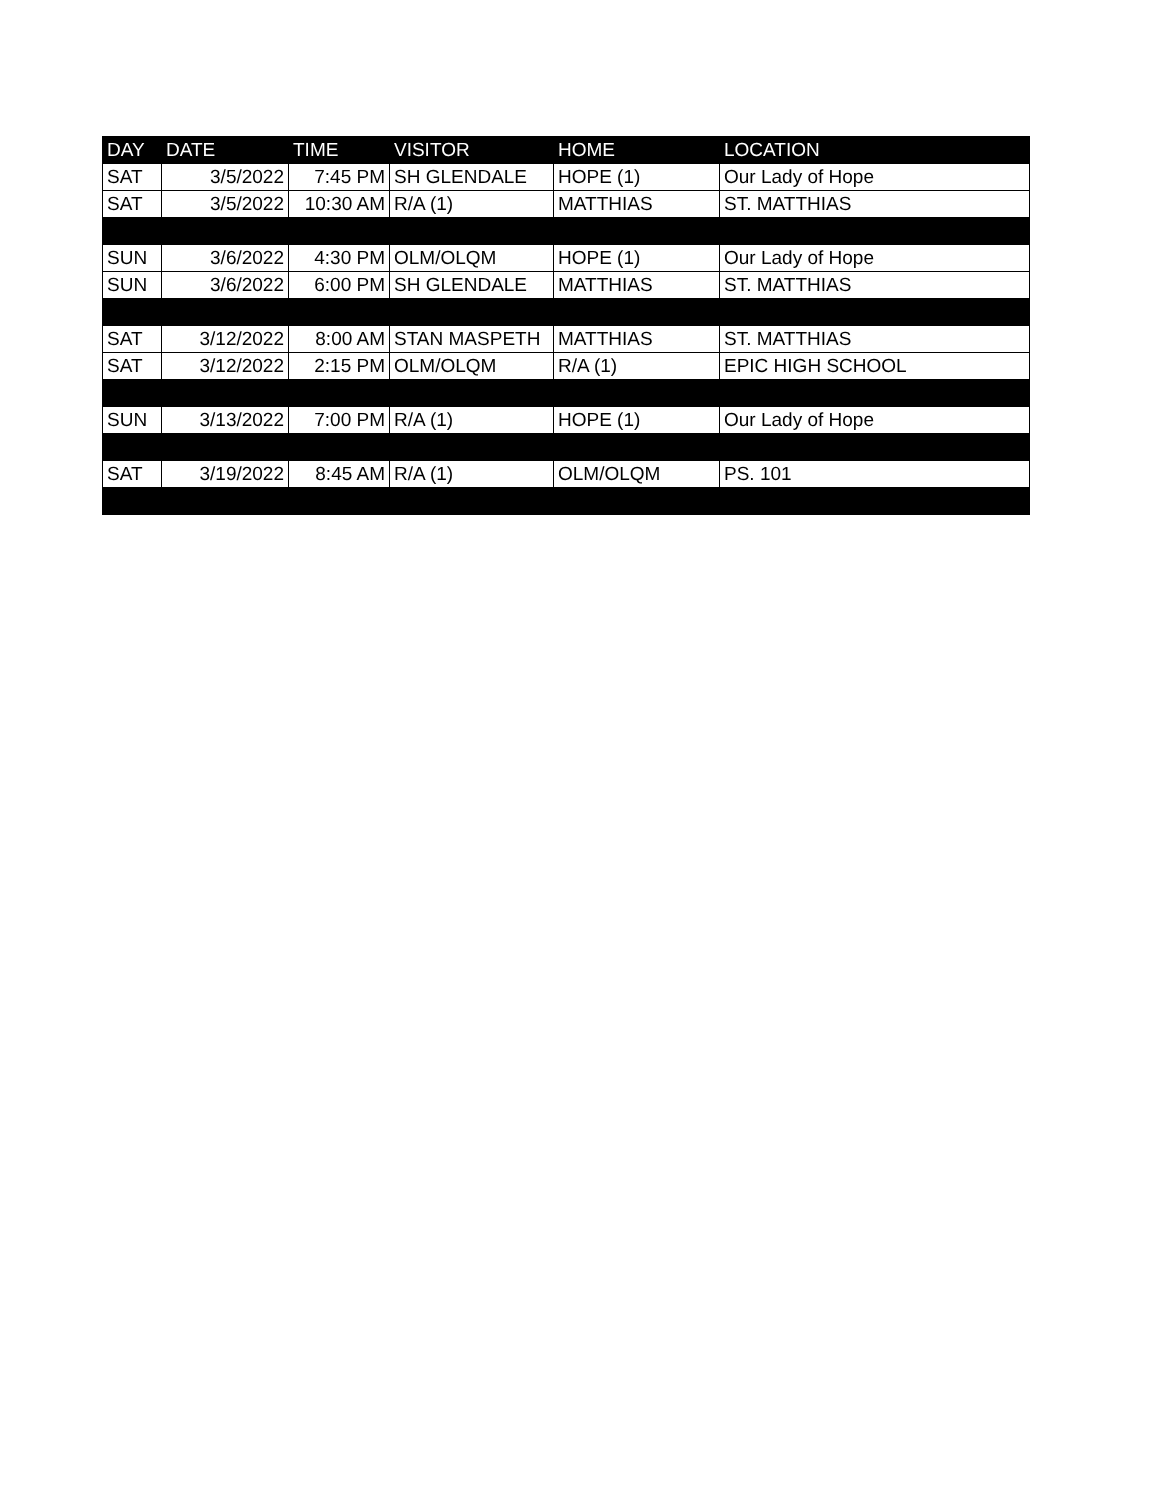| DAY | DATE | TIME | VISITOR | HOME | LOCATION |
| --- | --- | --- | --- | --- | --- |
| SAT | 3/5/2022 | 7:45 PM | SH GLENDALE | HOPE (1) | Our Lady of Hope |
| SAT | 3/5/2022 | 10:30 AM | R/A (1) | MATTHIAS | ST. MATTHIAS |
| SUN | 3/6/2022 | 4:30 PM | OLM/OLQM | HOPE (1) | Our Lady of Hope |
| SUN | 3/6/2022 | 6:00 PM | SH GLENDALE | MATTHIAS | ST. MATTHIAS |
| SAT | 3/12/2022 | 8:00 AM | STAN MASPETH | MATTHIAS | ST. MATTHIAS |
| SAT | 3/12/2022 | 2:15 PM | OLM/OLQM | R/A (1) | EPIC HIGH SCHOOL |
| SUN | 3/13/2022 | 7:00 PM | R/A (1) | HOPE (1) | Our Lady of Hope |
| SAT | 3/19/2022 | 8:45 AM | R/A (1) | OLM/OLQM | PS. 101 |